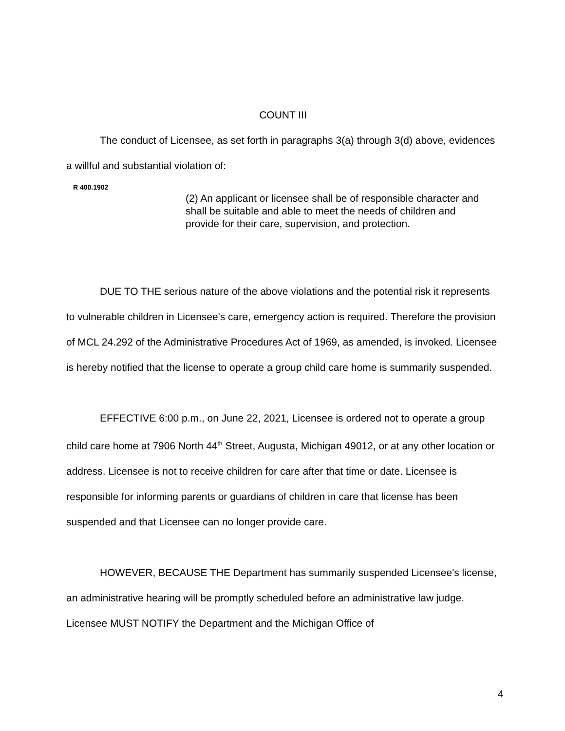COUNT III
The conduct of Licensee, as set forth in paragraphs 3(a) through 3(d) above, evidences a willful and substantial violation of:
R 400.1902
(2) An applicant or licensee shall be of responsible character and shall be suitable and able to meet the needs of children and provide for their care, supervision, and protection.
DUE TO THE serious nature of the above violations and the potential risk it represents to vulnerable children in Licensee's care, emergency action is required. Therefore the provision of MCL 24.292 of the Administrative Procedures Act of 1969, as amended, is invoked. Licensee is hereby notified that the license to operate a group child care home is summarily suspended.
EFFECTIVE 6:00 p.m., on June 22, 2021, Licensee is ordered not to operate a group child care home at 7906 North 44<sup>th</sup> Street, Augusta, Michigan 49012, or at any other location or address. Licensee is not to receive children for care after that time or date. Licensee is responsible for informing parents or guardians of children in care that license has been suspended and that Licensee can no longer provide care.
HOWEVER, BECAUSE THE Department has summarily suspended Licensee's license, an administrative hearing will be promptly scheduled before an administrative law judge. Licensee MUST NOTIFY the Department and the Michigan Office of
4